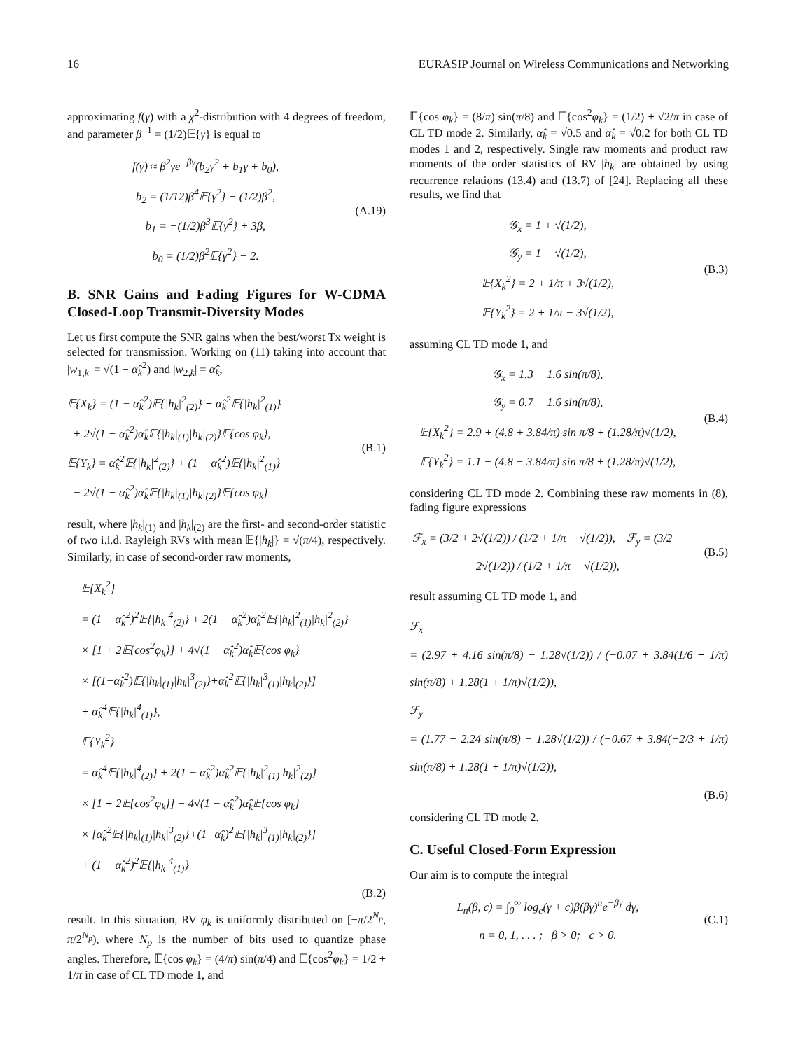16 EURASIP Journal on Wireless Communications and Networking
approximating f(γ) with a χ<sup>2</sup>-distribution with 4 degrees of freedom, and parameter β<sup>−1</sup> = (1/2)𝔼{γ} is equal to
f(γ) ≈ β<sup>2</sup>γe<sup>−βγ</sup>(b<sub>2</sub>γ<sup>2</sup> + b<sub>1</sub>γ + b<sub>0</sub>),
b<sub>2</sub> = (1/12)β<sup>4</sup>𝔼{γ<sup>2</sup>} − (1/2)β<sup>2</sup>,
b<sub>1</sub> = −(1/2)β<sup>3</sup>𝔼{γ<sup>2</sup>} + 3β,
b<sub>0</sub> = (1/2)β<sup>2</sup>𝔼{γ<sup>2</sup>} − 2.
(A.19)
B. SNR Gains and Fading Figures for W-CDMA Closed-Loop Transmit-Diversity Modes
Let us first compute the SNR gains when the best/worst Tx weight is selected for transmission. Working on (11) taking into account that |w<sub>1,k</sub>| = √(1 − α̂<sub>k</sub><sup>2</sup>) and |w<sub>2,k</sub>| = α̂<sub>k</sub>,
𝔼{X<sub>k</sub>} = (1 − α̂<sub>k</sub><sup>2</sup>)𝔼{|h<sub>k</sub>|<sup>2</sup><sub>(2)</sub>} + α̂<sub>k</sub><sup>2</sup>𝔼{|h<sub>k</sub>|<sup>2</sup><sub>(1)</sub>}
+ 2√(1 − α̂<sub>k</sub><sup>2</sup>)α̂<sub>k</sub>𝔼{|h<sub>k</sub>|<sub>(1)</sub>|h<sub>k</sub>|<sub>(2)</sub>}𝔼{cos φ<sub>k</sub>},
𝔼{Y<sub>k</sub>} = α̂<sub>k</sub><sup>2</sup>𝔼{|h<sub>k</sub>|<sup>2</sup><sub>(2)</sub>} + (1 − α̂<sub>k</sub><sup>2</sup>)𝔼{|h<sub>k</sub>|<sup>2</sup><sub>(1)</sub>}
− 2√(1 − α̂<sub>k</sub><sup>2</sup>)α̂<sub>k</sub>𝔼{|h<sub>k</sub>|<sub>(1)</sub>|h<sub>k</sub>|<sub>(2)</sub>}𝔼{cos φ<sub>k</sub>}
(B.1)
result, where |h<sub>k</sub>|<sub>(1)</sub> and |h<sub>k</sub>|<sub>(2)</sub> are the first- and second-order statistic of two i.i.d. Rayleigh RVs with mean 𝔼{|h<sub>k</sub>|} = √(π/4), respectively. Similarly, in case of second-order raw moments,
𝔼{X<sub>k</sub><sup>2</sup>}
= (1 − α̂<sub>k</sub><sup>2</sup>)<sup>2</sup>𝔼{|h<sub>k</sub>|<sup>4</sup><sub>(2)</sub>} + 2(1 − α̂<sub>k</sub><sup>2</sup>)α̂<sub>k</sub><sup>2</sup>𝔼{|h<sub>k</sub>|<sup>2</sup><sub>(1)</sub>|h<sub>k</sub>|<sup>2</sup><sub>(2)</sub>}
× [1 + 2𝔼{cos<sup>2</sup>φ<sub>k</sub>}] + 4√(1 − α̂<sub>k</sub><sup>2</sup>)α̂<sub>k</sub>𝔼{cos φ<sub>k</sub>}
× [(1−α̂<sub>k</sub><sup>2</sup>)𝔼{|h<sub>k</sub>|<sub>(1)</sub>|h<sub>k</sub>|<sup>3</sup><sub>(2)</sub>}+α̂<sub>k</sub><sup>2</sup>𝔼{|h<sub>k</sub>|<sup>3</sup><sub>(1)</sub>|h<sub>k</sub>|<sub>(2)</sub>}]
+ α̂<sub>k</sub><sup>4</sup>𝔼{|h<sub>k</sub>|<sup>4</sup><sub>(1)</sub>},
𝔼{Y<sub>k</sub><sup>2</sup>}
= α̂<sub>k</sub><sup>4</sup>𝔼{|h<sub>k</sub>|<sup>4</sup><sub>(2)</sub>} + 2(1 − α̂<sub>k</sub><sup>2</sup>)α̂<sub>k</sub><sup>2</sup>𝔼{|h<sub>k</sub>|<sup>2</sup><sub>(1)</sub>|h<sub>k</sub>|<sup>2</sup><sub>(2)</sub>}
× [1 + 2𝔼{cos<sup>2</sup>φ<sub>k</sub>}] − 4√(1 − α̂<sub>k</sub><sup>2</sup>)α̂<sub>k</sub>𝔼{cos φ<sub>k</sub>}
× [α̂<sub>k</sub><sup>2</sup>𝔼{|h<sub>k</sub>|<sub>(1)</sub>|h<sub>k</sub>|<sup>3</sup><sub>(2)</sub>}+(1−α̂<sub>k</sub>)<sup>2</sup>𝔼{|h<sub>k</sub>|<sup>3</sup><sub>(1)</sub>|h<sub>k</sub>|<sub>(2)</sub>}]
+ (1 − α̂<sub>k</sub><sup>2</sup>)<sup>2</sup>𝔼{|h<sub>k</sub>|<sup>4</sup><sub>(1)</sub>}
(B.2)
result. In this situation, RV φ<sub>k</sub> is uniformly distributed on [−π/2<sup>N<sub>p</sub></sup>, π/2<sup>N<sub>p</sub></sup>), where N<sub>p</sub> is the number of bits used to quantize phase angles. Therefore, 𝔼{cos φ<sub>k</sub>} = (4/π) sin(π/4) and 𝔼{cos<sup>2</sup>φ<sub>k</sub>} = 1/2 + 1/π in case of CL TD mode 1, and
𝔼{cos φ<sub>k</sub>} = (8/π) sin(π/8) and 𝔼{cos<sup>2</sup>φ<sub>k</sub>} = (1/2) + √2/π in case of CL TD mode 2. Similarly, α̂<sub>k</sub> = √0.5 and α̂<sub>k</sub> = √0.2 for both CL TD modes 1 and 2, respectively. Single raw moments and product raw moments of the order statistics of RV |h<sub>k</sub>| are obtained by using recurrence relations (13.4) and (13.7) of [24]. Replacing all these results, we find that
𝒢<sub>x</sub> = 1 + √(1/2),
𝒢<sub>y</sub> = 1 − √(1/2),
𝔼{X<sub>k</sub><sup>2</sup>} = 2 + 1/π + 3√(1/2),
𝔼{Y<sub>k</sub><sup>2</sup>} = 2 + 1/π − 3√(1/2),
(B.3)
assuming CL TD mode 1, and
𝒢<sub>x</sub> = 1.3 + 1.6 sin(π/8),
𝒢<sub>y</sub> = 0.7 − 1.6 sin(π/8),
𝔼{X<sub>k</sub><sup>2</sup>} = 2.9 + (4.8 + 3.84/π) sin π/8 + (1.28/π)√(1/2),
𝔼{Y<sub>k</sub><sup>2</sup>} = 1.1 − (4.8 − 3.84/π) sin π/8 + (1.28/π)√(1/2),
(B.4)
considering CL TD mode 2. Combining these raw moments in (8), fading figure expressions
ℱ<sub>x</sub> = (3/2 + 2√(1/2)) / (1/2 + 1/π + √(1/2)), ℱ<sub>y</sub> = (3/2 − 2√(1/2)) / (1/2 + 1/π − √(1/2)),
(B.5)
result assuming CL TD mode 1, and
ℱ<sub>x</sub>
= (2.97 + 4.16 sin(π/8) − 1.28√(1/2)) / (−0.07 + 3.84(1/6 + 1/π) sin(π/8) + 1.28(1 + 1/π)√(1/2)),
ℱ<sub>y</sub>
= (1.77 − 2.24 sin(π/8) − 1.28√(1/2)) / (−0.67 + 3.84(−2/3 + 1/π) sin(π/8) + 1.28(1 + 1/π)√(1/2)),
(B.6)
considering CL TD mode 2.
C. Useful Closed-Form Expression
Our aim is to compute the integral
L<sub>n</sub>(β, c) = ∫<sub>0</sub><sup>∞</sup> log<sub>e</sub>(γ + c)β(βγ)<sup>n</sup>e<sup>−βγ</sup> dγ,
n = 0, 1, . . . ; β > 0; c > 0.
(C.1)